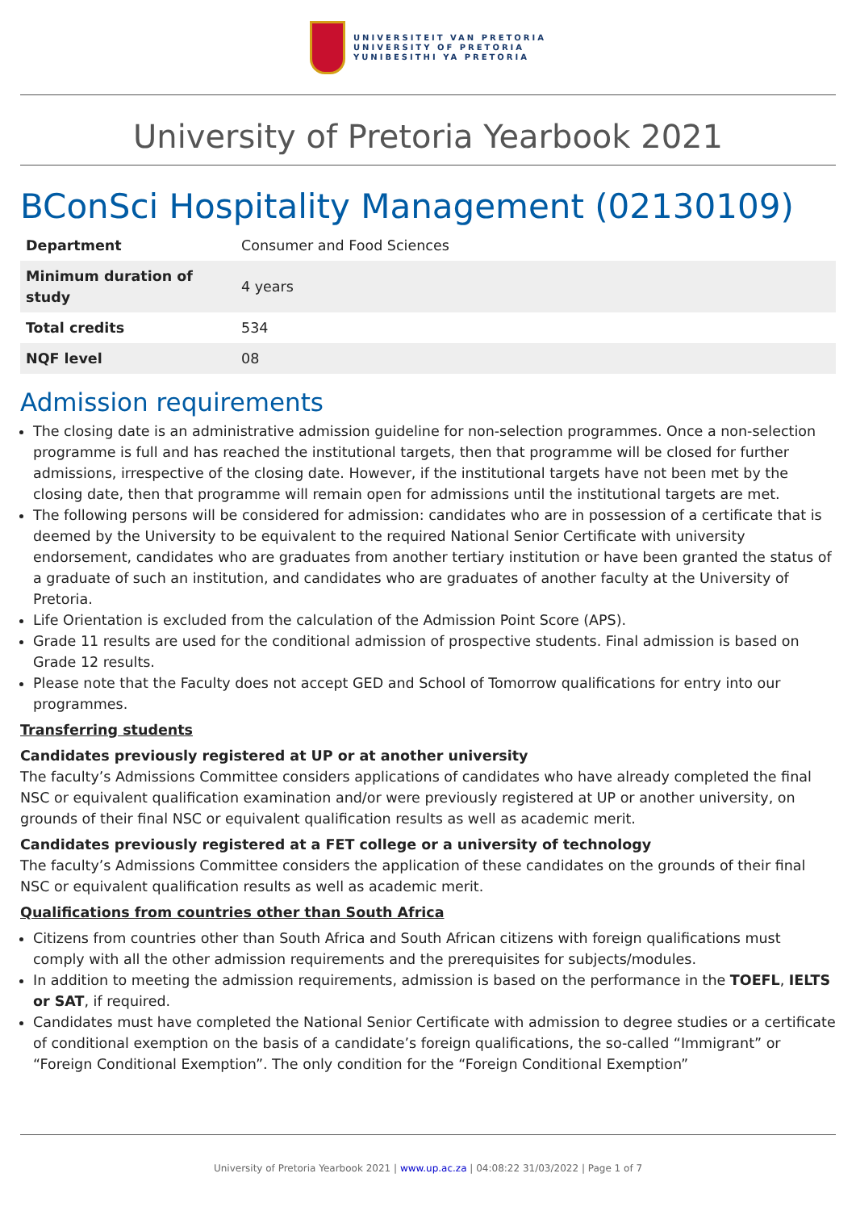UNIVERSITEIT VAN PRETORIA
UNIVERSITY OF PRETORIA
YUNIBESITHI YA PRETORIA
University of Pretoria Yearbook 2021
BConSci Hospitality Management (02130109)
| Department | Consumer and Food Sciences |
| Minimum duration of study | 4 years |
| Total credits | 534 |
| NQF level | 08 |
Admission requirements
The closing date is an administrative admission guideline for non-selection programmes. Once a non-selection programme is full and has reached the institutional targets, then that programme will be closed for further admissions, irrespective of the closing date. However, if the institutional targets have not been met by the closing date, then that programme will remain open for admissions until the institutional targets are met.
The following persons will be considered for admission: candidates who are in possession of a certificate that is deemed by the University to be equivalent to the required National Senior Certificate with university endorsement, candidates who are graduates from another tertiary institution or have been granted the status of a graduate of such an institution, and candidates who are graduates of another faculty at the University of Pretoria.
Life Orientation is excluded from the calculation of the Admission Point Score (APS).
Grade 11 results are used for the conditional admission of prospective students. Final admission is based on Grade 12 results.
Please note that the Faculty does not accept GED and School of Tomorrow qualifications for entry into our programmes.
Transferring students
Candidates previously registered at UP or at another university
The faculty’s Admissions Committee considers applications of candidates who have already completed the final NSC or equivalent qualification examination and/or were previously registered at UP or another university, on grounds of their final NSC or equivalent qualification results as well as academic merit.
Candidates previously registered at a FET college or a university of technology
The faculty’s Admissions Committee considers the application of these candidates on the grounds of their final NSC or equivalent qualification results as well as academic merit.
Qualifications from countries other than South Africa
Citizens from countries other than South Africa and South African citizens with foreign qualifications must comply with all the other admission requirements and the prerequisites for subjects/modules.
In addition to meeting the admission requirements, admission is based on the performance in the TOEFL, IELTS or SAT, if required.
Candidates must have completed the National Senior Certificate with admission to degree studies or a certificate of conditional exemption on the basis of a candidate’s foreign qualifications, the so-called “Immigrant” or “Foreign Conditional Exemption”. The only condition for the “Foreign Conditional Exemption”
University of Pretoria Yearbook 2021 | www.up.ac.za | 04:08:22 31/03/2022 | Page 1 of 7